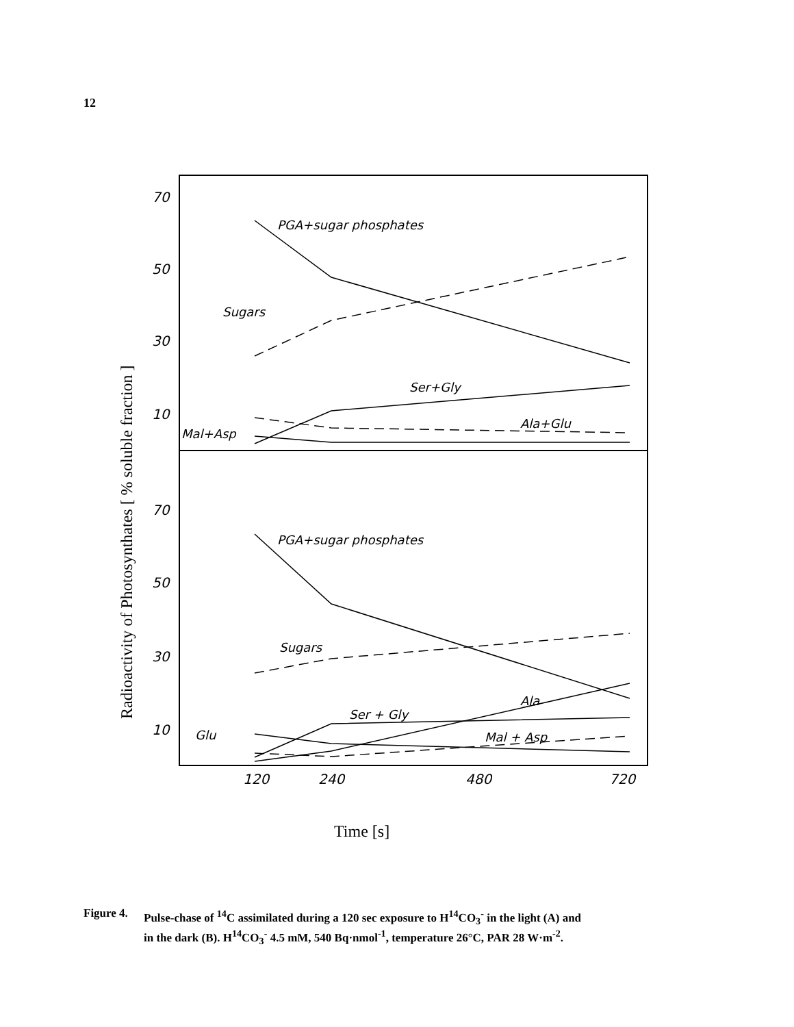12
70
50
30
10
70
50
30
10
120
240
480
720
PGA+sugar phosphates
Sugars
Ser+Gly
Mal+Asp
Ala+Glu
PGA+sugar phosphates
Sugars
Ser + Gly
Ala
Glu
Mal + Asp
Radioactivity of Photosynthates [ % soluble fraction ]
Time [s]
Figure 4.
Pulse-chase of <sup>14</sup>C assimilated during a 120 sec exposure to H<sup>14</sup>CO<sub>3</sub><sup>-</sup> in the light (A) and
in the dark (B). H<sup>14</sup>CO<sub>3</sub><sup>-</sup> 4.5 mM, 540 Bq·nmol<sup>-1</sup>, temperature 26°C, PAR 28 W·m<sup>-2</sup>.